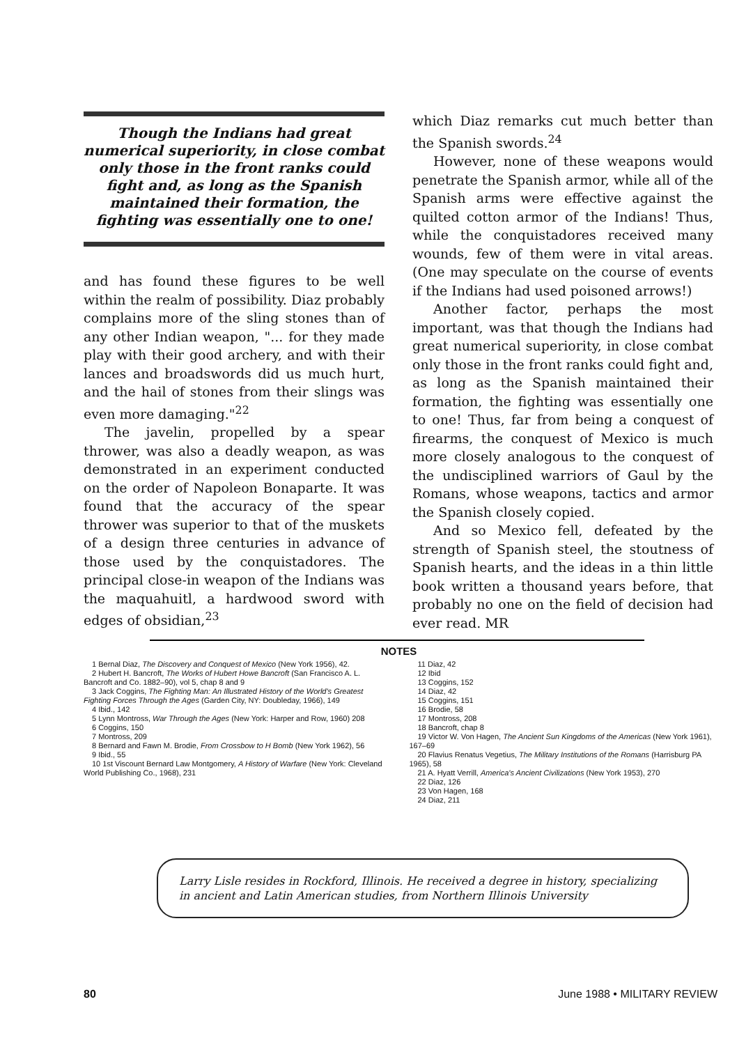Though the Indians had great numerical superiority, in close combat only those in the front ranks could fight and, as long as the Spanish maintained their formation, the fighting was essentially one to one!
and has found these figures to be well within the realm of possibility. Diaz probably complains more of the sling stones than of any other Indian weapon, "... for they made play with their good archery, and with their lances and broadswords did us much hurt, and the hail of stones from their slings was even more damaging."<sup>22</sup>
The javelin, propelled by a spear thrower, was also a deadly weapon, as was demonstrated in an experiment conducted on the order of Napoleon Bonaparte. It was found that the accuracy of the spear thrower was superior to that of the muskets of a design three centuries in advance of those used by the conquistadores. The principal close-in weapon of the Indians was the maquahuitl, a hardwood sword with edges of obsidian,<sup>23</sup>
which Diaz remarks cut much better than the Spanish swords.<sup>24</sup>
However, none of these weapons would penetrate the Spanish armor, while all of the Spanish arms were effective against the quilted cotton armor of the Indians! Thus, while the conquistadores received many wounds, few of them were in vital areas. (One may speculate on the course of events if the Indians had used poisoned arrows!)
Another factor, perhaps the most important, was that though the Indians had great numerical superiority, in close combat only those in the front ranks could fight and, as long as the Spanish maintained their formation, the fighting was essentially one to one! Thus, far from being a conquest of firearms, the conquest of Mexico is much more closely analogous to the conquest of the undisciplined warriors of Gaul by the Romans, whose weapons, tactics and armor the Spanish closely copied.
And so Mexico fell, defeated by the strength of Spanish steel, the stoutness of Spanish hearts, and the ideas in a thin little book written a thousand years before, that probably no one on the field of decision had ever read. MR
NOTES
1 Bernal Diaz, The Discovery and Conquest of Mexico (New York 1956), 42.
2 Hubert H. Bancroft, The Works of Hubert Howe Bancroft (San Francisco A. L. Bancroft and Co. 1882–90), vol 5, chap 8 and 9
3 Jack Coggins, The Fighting Man: An Illustrated History of the World's Greatest Fighting Forces Through the Ages (Garden City, NY: Doubleday, 1966), 149
4 Ibid., 142
5 Lynn Montross, War Through the Ages (New York: Harper and Row, 1960) 208
6 Coggins, 150
7 Montross, 209
8 Bernard and Fawn M. Brodie, From Crossbow to H Bomb (New York 1962), 56
9 Ibid., 55
10 1st Viscount Bernard Law Montgomery, A History of Warfare (New York: Cleveland World Publishing Co., 1968), 231
11 Diaz, 42
12 Ibid
13 Coggins, 152
14 Diaz, 42
15 Coggins, 151
16 Brodie, 58
17 Montross, 208
18 Bancroft, chap 8
19 Victor W. Von Hagen, The Ancient Sun Kingdoms of the Americas (New York 1961), 167–69
20 Flavius Renatus Vegetius, The Military Institutions of the Romans (Harrisburg PA 1965), 58
21 A. Hyatt Verrill, America's Ancient Civilizations (New York 1953), 270
22 Diaz, 126
23 Von Hagen, 168
24 Diaz, 211
Larry Lisle resides in Rockford, Illinois. He received a degree in history, specializing in ancient and Latin American studies, from Northern Illinois University
80 June 1988 • MILITARY REVIEW